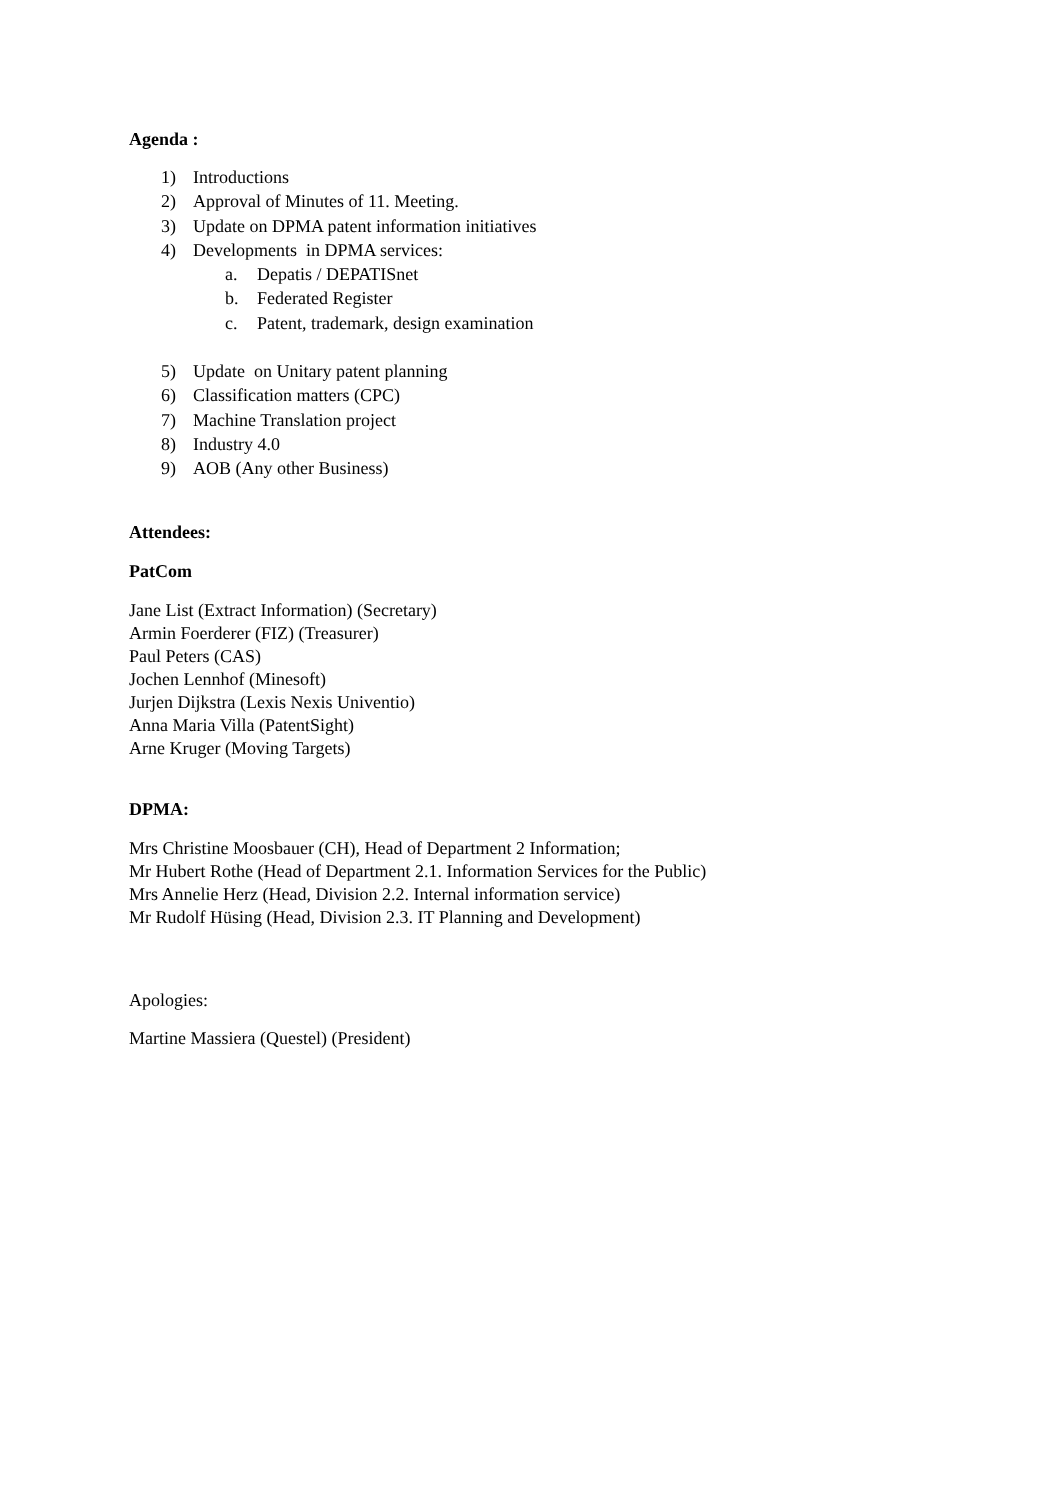Agenda :
1) Introductions
2) Approval of Minutes of 11. Meeting.
3) Update on DPMA patent information initiatives
4) Developments in DPMA services:
a. Depatis / DEPATISnet
b. Federated Register
c. Patent, trademark, design examination
5) Update on Unitary patent planning
6) Classification matters (CPC)
7) Machine Translation project
8) Industry 4.0
9) AOB (Any other Business)
Attendees:
PatCom
Jane List (Extract Information) (Secretary)
Armin Foerderer (FIZ) (Treasurer)
Paul Peters (CAS)
Jochen Lennhof (Minesoft)
Jurjen Dijkstra (Lexis Nexis Univentio)
Anna Maria Villa (PatentSight)
Arne Kruger (Moving Targets)
DPMA:
Mrs Christine Moosbauer (CH), Head of Department 2 Information;
Mr Hubert Rothe (Head of Department 2.1. Information Services for the Public)
Mrs Annelie Herz (Head, Division 2.2. Internal information service)
Mr Rudolf Hüsing (Head, Division 2.3. IT Planning and Development)
Apologies:
Martine Massiera (Questel) (President)